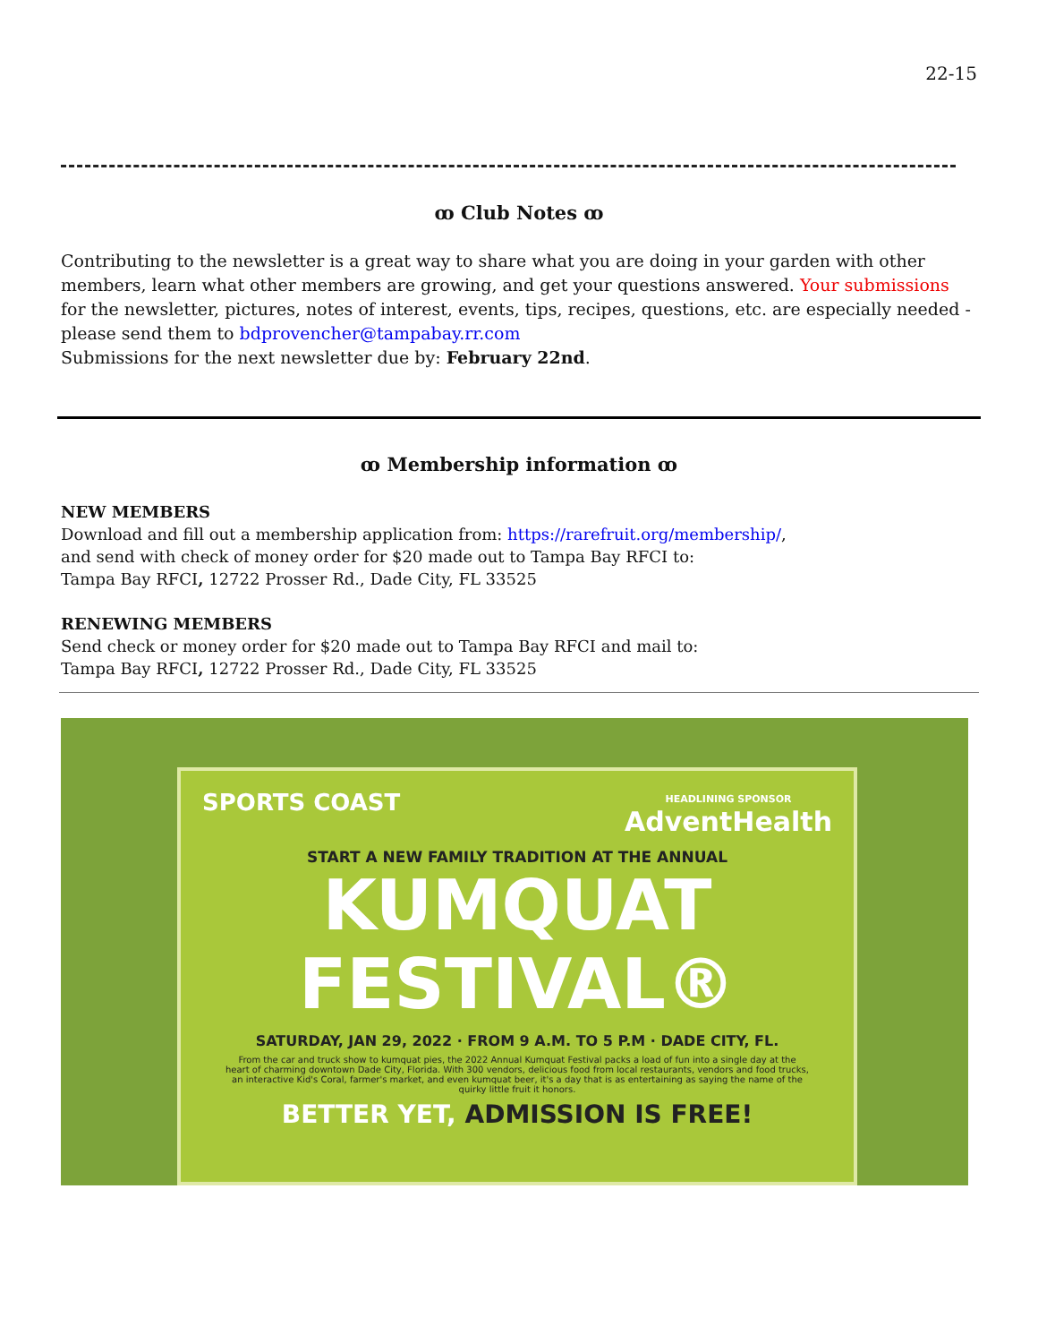22-15
ꝏ Club Notes ꝏ
Contributing to the newsletter is a great way to share what you are doing in your garden with other members, learn what other members are growing, and get your questions answered. Your submissions for the newsletter, pictures, notes of interest, events, tips, recipes, questions, etc. are especially needed - please send them to bdprovencher@tampabay.rr.com
Submissions for the next newsletter due by: February 22nd.
ꝏ Membership information ꝏ
NEW MEMBERS
Download and fill out a membership application from: https://rarefruit.org/membership/,
and send with check of money order for $20 made out to Tampa Bay RFCI to:
Tampa Bay RFCI, 12722 Prosser Rd., Dade City, FL 33525
RENEWING MEMBERS
Send check or money order for $20 made out to Tampa Bay RFCI and mail to:
Tampa Bay RFCI, 12722 Prosser Rd., Dade City, FL 33525
SPORTS COAST HEADLINING SPONSOR
AdventHealth
START A NEW FAMILY TRADITION AT THE ANNUAL
KUMQUAT
FESTIVAL®
SATURDAY, JAN 29, 2022 · FROM 9 A.M. TO 5 P.M · DADE CITY, FL.
From the car and truck show to kumquat pies, the 2022 Annual Kumquat Festival packs a load of fun into a single day at the heart of charming downtown Dade City, Florida. With 300 vendors, delicious food from local restaurants, vendors and food trucks, an interactive Kid's Coral, farmer's market, and even kumquat beer, it's a day that is as entertaining as saying the name of the quirky little fruit it honors.
BETTER YET, ADMISSION IS FREE!